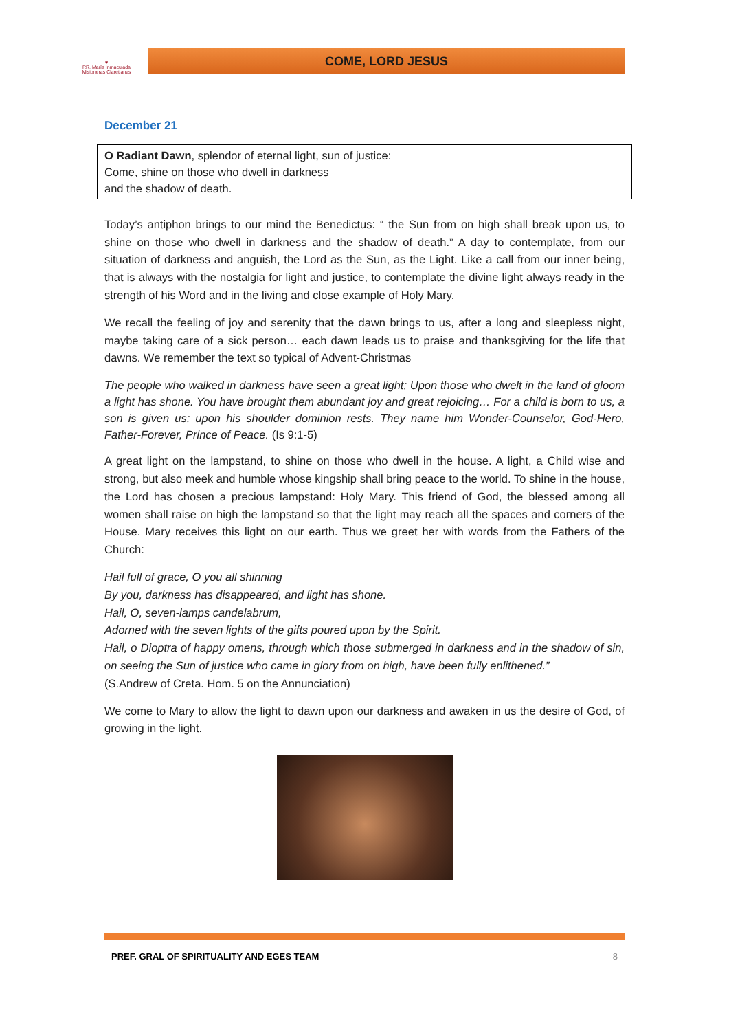♥
RR. María Inmaculada
Misioneras Claretianas
COME, LORD JESUS
December 21
O Radiant Dawn, splendor of eternal light, sun of justice:
Come, shine on those who dwell in darkness
and the shadow of death.
Today’s antiphon brings to our mind the Benedictus: “ the Sun from on high shall break upon us, to shine on those who dwell in darkness and the shadow of death.” A day to contemplate, from our situation of darkness and anguish, the Lord as the Sun, as the Light. Like a call from our inner being, that is always with the nostalgia for light and justice, to contemplate the divine light always ready in the strength of his Word and in the living and close example of Holy Mary.
We recall the feeling of joy and serenity that the dawn brings to us, after a long and sleepless night, maybe taking care of a sick person… each dawn leads us to praise and thanksgiving for the life that dawns. We remember the text so typical of Advent-Christmas
The people who walked in darkness have seen a great light; Upon those who dwelt in the land of gloom a light has shone. You have brought them abundant joy and great rejoicing… For a child is born to us, a son is given us; upon his shoulder dominion rests. They name him Wonder-Counselor, God-Hero, Father-Forever, Prince of Peace. (Is 9:1-5)
A great light on the lampstand, to shine on those who dwell in the house. A light, a Child wise and strong, but also meek and humble whose kingship shall bring peace to the world. To shine in the house, the Lord has chosen a precious lampstand: Holy Mary. This friend of God, the blessed among all women shall raise on high the lampstand so that the light may reach all the spaces and corners of the House. Mary receives this light on our earth. Thus we greet her with words from the Fathers of the Church:
Hail full of grace, O you all shinning
By you, darkness has disappeared, and light has shone.
Hail, O, seven-lamps candelabrum,
Adorned with the seven lights of the gifts poured upon by the Spirit.
Hail, o Dioptra of happy omens, through which those submerged in darkness and in the shadow of sin, on seeing the Sun of justice who came in glory from on high, have been fully enlithened.”
(S.Andrew of Creta. Hom. 5 on the Annunciation)
We come to Mary to allow the light to dawn upon our darkness and awaken in us the desire of God, of growing in the light.
PREF. GRAL OF SPIRITUALITY AND EGES TEAM 8